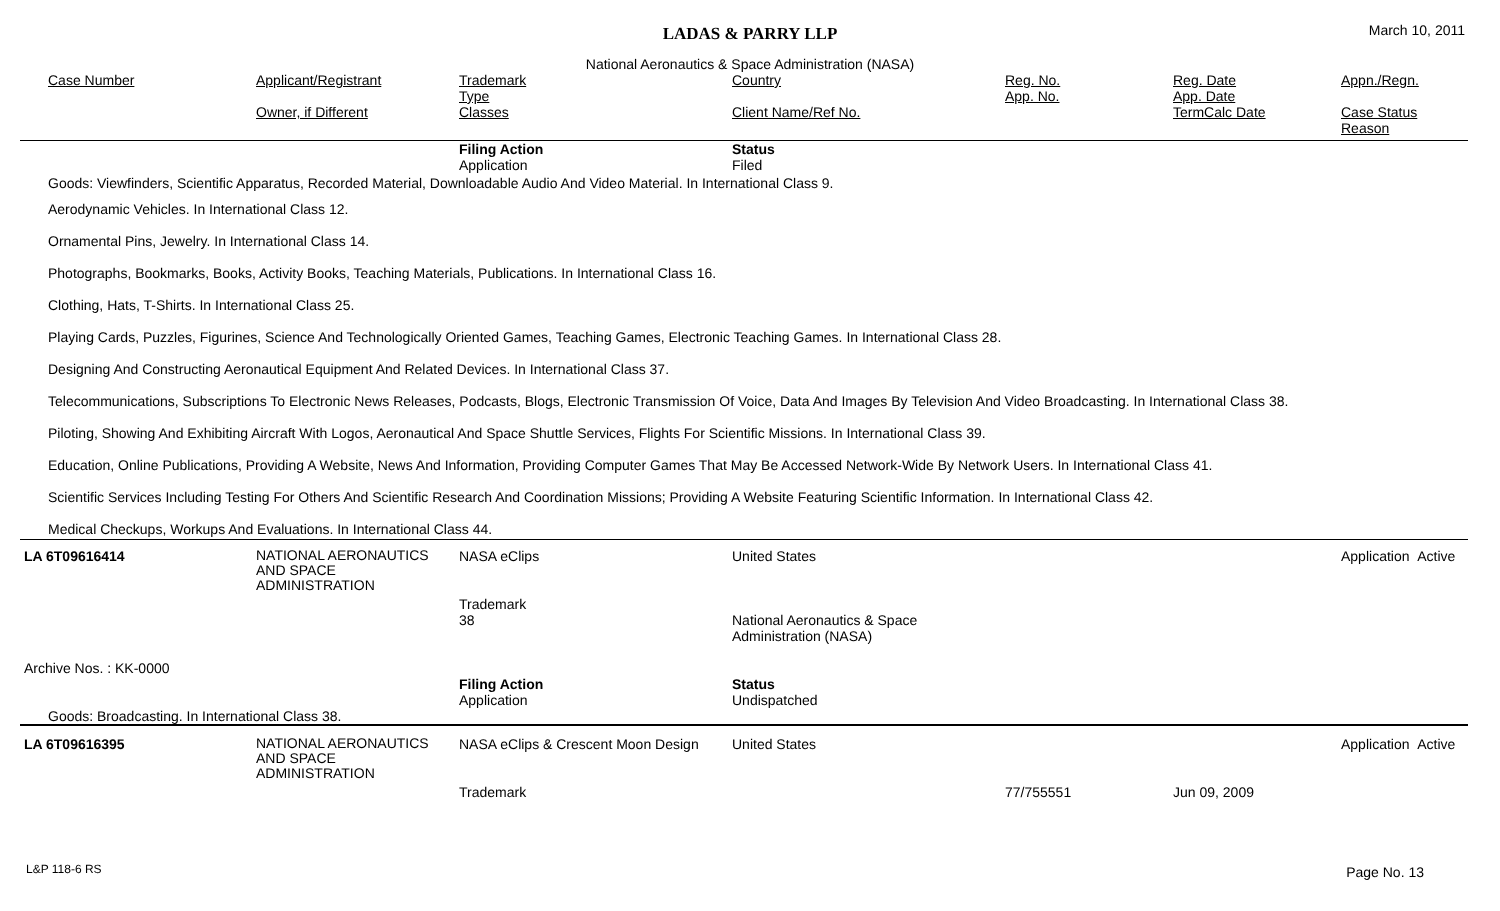LADAS & PARRY LLP
March 10, 2011
National Aeronautics & Space Administration (NASA)
| Case Number | Applicant/Registrant Owner, if Different | Trademark Type Classes | Country Client Name/Ref No. | Reg. No. App. No. | Reg. Date App. Date TermCalc Date | Appn./Regn. Case Status Reason |
| --- | --- | --- | --- | --- | --- | --- |
| | | Filing Action Application | Status Filed | | | |
| Goods: Viewfinders, Scientific Apparatus, Recorded Material, Downloadable Audio And Video Material. In International Class 9. | | | | | | |
| Aerodynamic Vehicles. In International Class 12. | | | | | | |
| Ornamental Pins, Jewelry. In International Class 14. | | | | | | |
| Photographs, Bookmarks, Books, Activity Books, Teaching Materials, Publications. In International Class 16. | | | | | | |
| Clothing, Hats, T-Shirts. In International Class 25. | | | | | | |
| Playing Cards, Puzzles, Figurines, Science And Technologically Oriented Games, Teaching Games, Electronic Teaching Games. In International Class 28. | | | | | | |
| Designing And Constructing Aeronautical Equipment And Related Devices. In International Class 37. | | | | | | |
| Telecommunications, Subscriptions To Electronic News Releases, Podcasts, Blogs, Electronic Transmission Of Voice, Data And Images By Television And Video Broadcasting. In International Class 38. | | | | | | |
| Piloting, Showing And Exhibiting Aircraft With Logos, Aeronautical And Space Shuttle Services, Flights For Scientific Missions. In International Class 39. | | | | | | |
| Education, Online Publications, Providing A Website, News And Information, Providing Computer Games That May Be Accessed Network-Wide By Network Users. In International Class 41. | | | | | | |
| Scientific Services Including Testing For Others And Scientific Research And Coordination Missions; Providing A Website Featuring Scientific Information. In International Class 42. | | | | | | |
| Medical Checkups, Workups And Evaluations. In International Class 44. | | | | | | |
| LA 6T09616414 | NATIONAL AERONAUTICS AND SPACE ADMINISTRATION | NASA eClips Trademark 38 | United States National Aeronautics & Space Administration (NASA) | | | Application Active |
| Archive Nos. : KK-0000 | | | | | | |
| | | Filing Action Application | Status Undispatched | | | |
| Goods: Broadcasting. In International Class 38. | | | | | | |
| LA 6T09616395 | NATIONAL AERONAUTICS AND SPACE ADMINISTRATION | NASA eClips & Crescent Moon Design Trademark | United States | 77/755551 | Jun 09, 2009 | Application Active |
L&P 118-6 RS Page No. 13